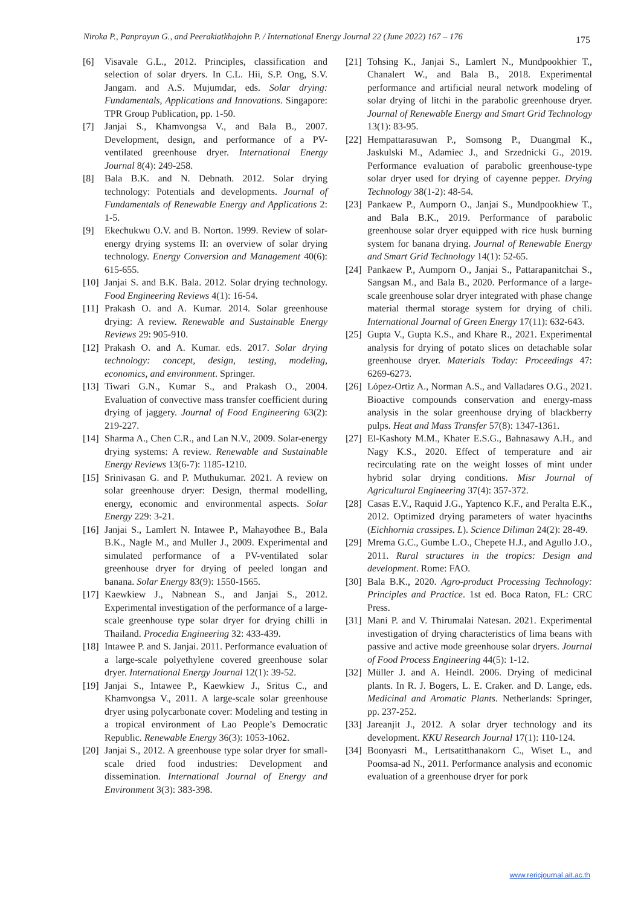Niroka P., Panprayun G., and Peerakiatkhajohn P. / International Energy Journal 22 (June 2022) 167 – 176 175
[6] Visavale G.L., 2012. Principles, classification and selection of solar dryers. In C.L. Hii, S.P. Ong, S.V. Jangam. and A.S. Mujumdar, eds. Solar drying: Fundamentals, Applications and Innovations. Singapore: TPR Group Publication, pp. 1-50.
[7] Janjai S., Khamvongsa V., and Bala B., 2007. Development, design, and performance of a PV-ventilated greenhouse dryer. International Energy Journal 8(4): 249-258.
[8] Bala B.K. and N. Debnath. 2012. Solar drying technology: Potentials and developments. Journal of Fundamentals of Renewable Energy and Applications 2: 1-5.
[9] Ekechukwu O.V. and B. Norton. 1999. Review of solar-energy drying systems II: an overview of solar drying technology. Energy Conversion and Management 40(6): 615-655.
[10] Janjai S. and B.K. Bala. 2012. Solar drying technology. Food Engineering Reviews 4(1): 16-54.
[11] Prakash O. and A. Kumar. 2014. Solar greenhouse drying: A review. Renewable and Sustainable Energy Reviews 29: 905-910.
[12] Prakash O. and A. Kumar. eds. 2017. Solar drying technology: concept, design, testing, modeling, economics, and environment. Springer.
[13] Tiwari G.N., Kumar S., and Prakash O., 2004. Evaluation of convective mass transfer coefficient during drying of jaggery. Journal of Food Engineering 63(2): 219-227.
[14] Sharma A., Chen C.R., and Lan N.V., 2009. Solar-energy drying systems: A review. Renewable and Sustainable Energy Reviews 13(6-7): 1185-1210.
[15] Srinivasan G. and P. Muthukumar. 2021. A review on solar greenhouse dryer: Design, thermal modelling, energy, economic and environmental aspects. Solar Energy 229: 3-21.
[16] Janjai S., Lamlert N. Intawee P., Mahayothee B., Bala B.K., Nagle M., and Muller J., 2009. Experimental and simulated performance of a PV-ventilated solar greenhouse dryer for drying of peeled longan and banana. Solar Energy 83(9): 1550-1565.
[17] Kaewkiew J., Nabnean S., and Janjai S., 2012. Experimental investigation of the performance of a large-scale greenhouse type solar dryer for drying chilli in Thailand. Procedia Engineering 32: 433-439.
[18] Intawee P. and S. Janjai. 2011. Performance evaluation of a large-scale polyethylene covered greenhouse solar dryer. International Energy Journal 12(1): 39-52.
[19] Janjai S., Intawee P., Kaewkiew J., Sritus C., and Khamvongsa V., 2011. A large-scale solar greenhouse dryer using polycarbonate cover: Modeling and testing in a tropical environment of Lao People’s Democratic Republic. Renewable Energy 36(3): 1053-1062.
[20] Janjai S., 2012. A greenhouse type solar dryer for small-scale dried food industries: Development and dissemination. International Journal of Energy and Environment 3(3): 383-398.
[21] Tohsing K., Janjai S., Lamlert N., Mundpookhier T., Chanalert W., and Bala B., 2018. Experimental performance and artificial neural network modeling of solar drying of litchi in the parabolic greenhouse dryer. Journal of Renewable Energy and Smart Grid Technology 13(1): 83-95.
[22] Hempattarasuwan P., Somsong P., Duangmal K., Jaskulski M., Adamiec J., and Srzednicki G., 2019. Performance evaluation of parabolic greenhouse-type solar dryer used for drying of cayenne pepper. Drying Technology 38(1-2): 48-54.
[23] Pankaew P., Aumporn O., Janjai S., Mundpookhiew T., and Bala B.K., 2019. Performance of parabolic greenhouse solar dryer equipped with rice husk burning system for banana drying. Journal of Renewable Energy and Smart Grid Technology 14(1): 52-65.
[24] Pankaew P., Aumporn O., Janjai S., Pattarapanitchai S., Sangsan M., and Bala B., 2020. Performance of a large-scale greenhouse solar dryer integrated with phase change material thermal storage system for drying of chili. International Journal of Green Energy 17(11): 632-643.
[25] Gupta V., Gupta K.S., and Khare R., 2021. Experimental analysis for drying of potato slices on detachable solar greenhouse dryer. Materials Today: Proceedings 47: 6269-6273.
[26] López-Ortiz A., Norman A.S., and Valladares O.G., 2021. Bioactive compounds conservation and energy-mass analysis in the solar greenhouse drying of blackberry pulps. Heat and Mass Transfer 57(8): 1347-1361.
[27] El-Kashoty M.M., Khater E.S.G., Bahnasawy A.H., and Nagy K.S., 2020. Effect of temperature and air recirculating rate on the weight losses of mint under hybrid solar drying conditions. Misr Journal of Agricultural Engineering 37(4): 357-372.
[28] Casas E.V., Raquid J.G., Yaptenco K.F., and Peralta E.K., 2012. Optimized drying parameters of water hyacinths (Eichhornia crassipes. L). Science Diliman 24(2): 28-49.
[29] Mrema G.C., Gumbe L.O., Chepete H.J., and Agullo J.O., 2011. Rural structures in the tropics: Design and development. Rome: FAO.
[30] Bala B.K., 2020. Agro-product Processing Technology: Principles and Practice. 1st ed. Boca Raton, FL: CRC Press.
[31] Mani P. and V. Thirumalai Natesan. 2021. Experimental investigation of drying characteristics of lima beans with passive and active mode greenhouse solar dryers. Journal of Food Process Engineering 44(5): 1-12.
[32] Müller J. and A. Heindl. 2006. Drying of medicinal plants. In R. J. Bogers, L. E. Craker. and D. Lange, eds. Medicinal and Aromatic Plants. Netherlands: Springer, pp. 237-252.
[33] Jareanjit J., 2012. A solar dryer technology and its development. KKU Research Journal 17(1): 110-124.
[34] Boonyasri M., Lertsatitthanakorn C., Wiset L., and Poomsa-ad N., 2011. Performance analysis and economic evaluation of a greenhouse dryer for pork
www.rericjournal.ait.ac.th